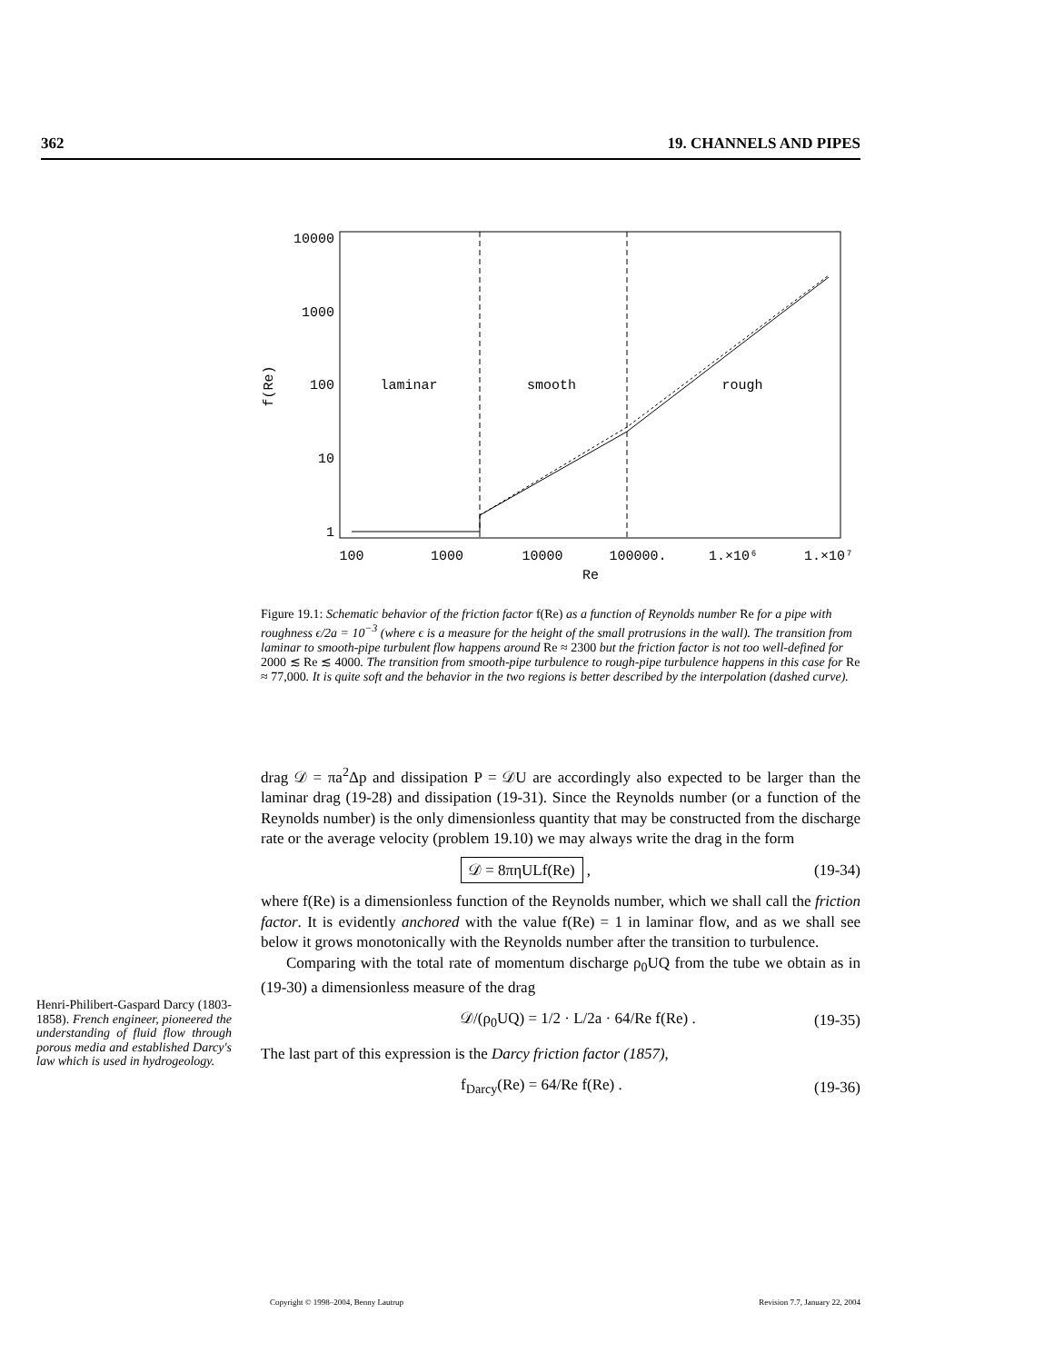362 19. CHANNELS AND PIPES
10000
1000
100
10
1
100
1000
10000
100000.
1.×10⁶
1.×10⁷
Re
f(Re)
laminar
smooth
rough
Figure 19.1: Schematic behavior of the friction factor f(Re) as a function of Reynolds number Re for a pipe with roughness ϵ/2a = 10<sup>−3</sup> (where ϵ is a measure for the height of the small protrusions in the wall). The transition from laminar to smooth-pipe turbulent flow happens around Re ≈ 2300 but the friction factor is not too well-defined for 2000 ≲ Re ≲ 4000. The transition from smooth-pipe turbulence to rough-pipe turbulence happens in this case for Re ≈ 77,000. It is quite soft and the behavior in the two regions is better described by the interpolation (dashed curve).
drag 𝒟 = πa<sup>2</sup>Δp and dissipation P = 𝒟U are accordingly also expected to be larger than the laminar drag (19-28) and dissipation (19-31). Since the Reynolds number (or a function of the Reynolds number) is the only dimensionless quantity that may be constructed from the discharge rate or the average velocity (problem 19.10) we may always write the drag in the form
𝒟 = 8πηULf(Re) , (19-34)
where f(Re) is a dimensionless function of the Reynolds number, which we shall call the friction factor. It is evidently anchored with the value f(Re) = 1 in laminar flow, and as we shall see below it grows monotonically with the Reynolds number after the transition to turbulence.
Comparing with the total rate of momentum discharge ρ<sub>0</sub>UQ from the tube we obtain as in (19-30) a dimensionless measure of the drag
𝒟/(ρ<sub>0</sub>UQ) = 1/2 · L/2a · 64/Re f(Re) . (19-35)
The last part of this expression is the Darcy friction factor (1857),
f<sub>Darcy</sub>(Re) = 64/Re f(Re) . (19-36)
Henri-Philibert-Gaspard Darcy (1803-1858). French engineer, pioneered the understanding of fluid flow through porous media and established Darcy's law which is used in hydrogeology.
Copyright © 1998–2004, Benny Lautrup Revision 7.7, January 22, 2004